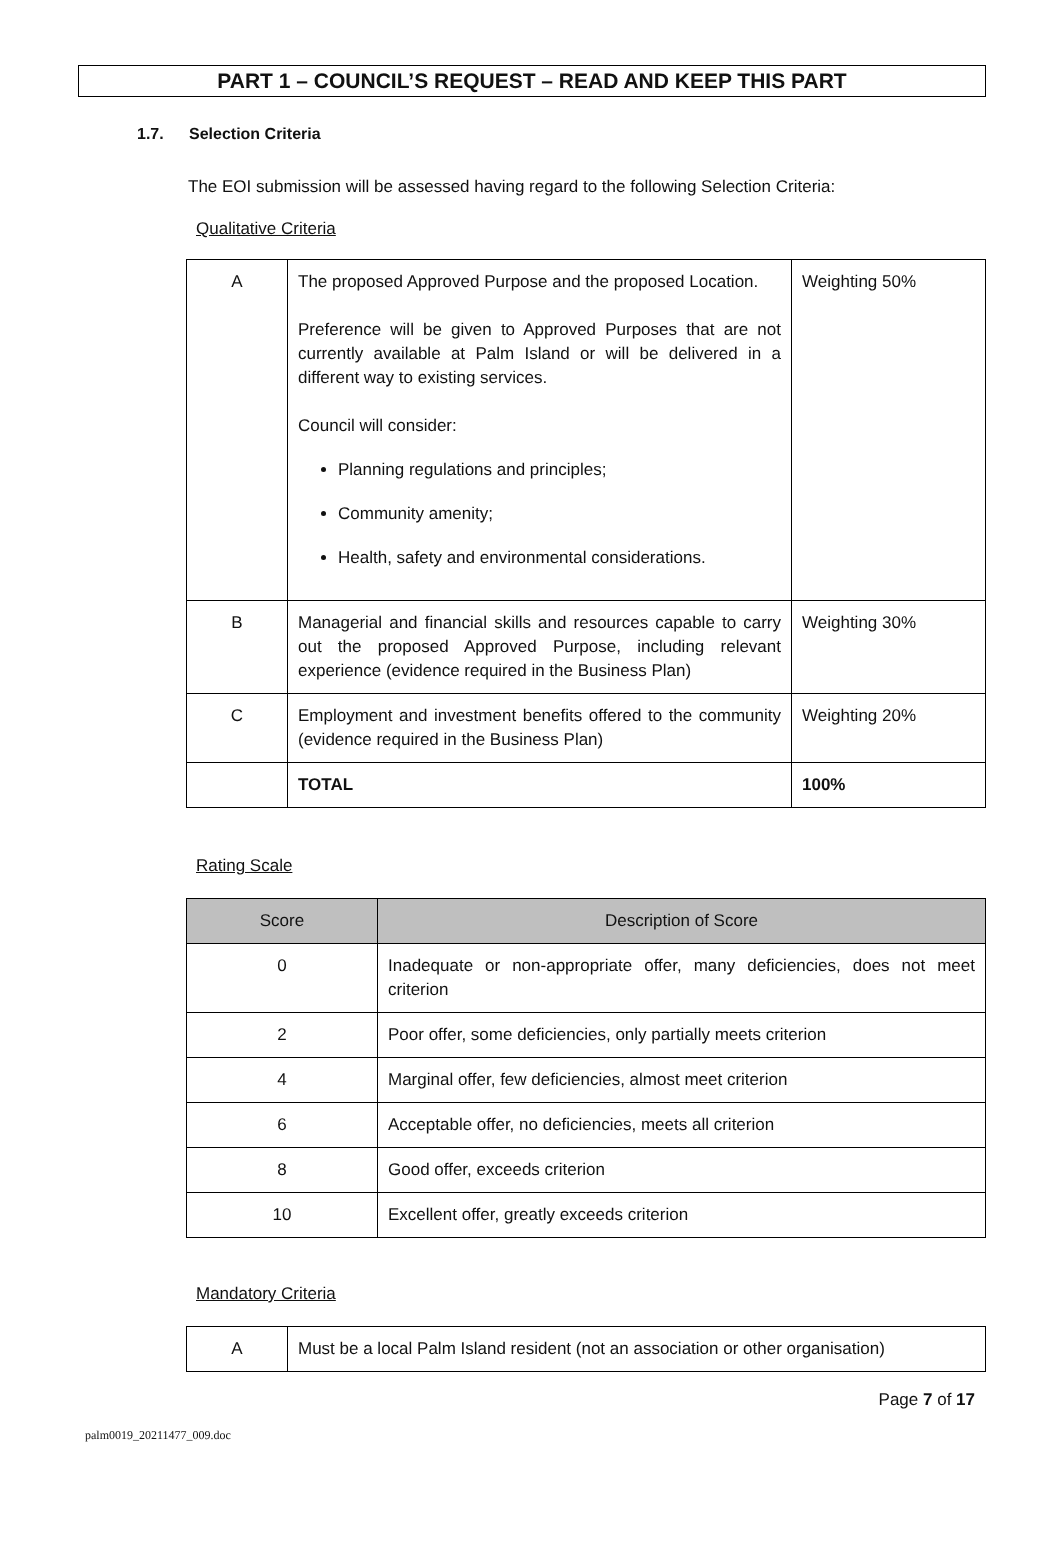PART 1 – COUNCIL’S REQUEST – READ AND KEEP THIS PART
1.7. Selection Criteria
The EOI submission will be assessed having regard to the following Selection Criteria:
Qualitative Criteria
| A | The proposed Approved Purpose and the proposed Location. Preference will be given to Approved Purposes that are not currently available at Palm Island or will be delivered in a different way to existing services. Council will consider: Planning regulations and principles; Community amenity; Health, safety and environmental considerations. | Weighting 50% |
| B | Managerial and financial skills and resources capable to carry out the proposed Approved Purpose, including relevant experience (evidence required in the Business Plan) | Weighting 30% |
| C | Employment and investment benefits offered to the community (evidence required in the Business Plan) | Weighting 20% |
| | TOTAL | 100% |
Rating Scale
| Score | Description of Score |
| --- | --- |
| 0 | Inadequate or non-appropriate offer, many deficiencies, does not meet criterion |
| 2 | Poor offer, some deficiencies, only partially meets criterion |
| 4 | Marginal offer, few deficiencies, almost meet criterion |
| 6 | Acceptable offer, no deficiencies, meets all criterion |
| 8 | Good offer, exceeds criterion |
| 10 | Excellent offer, greatly exceeds criterion |
Mandatory Criteria
| A | Must be a local Palm Island resident (not an association or other organisation) |
Page 7 of 17
palm0019_20211477_009.doc